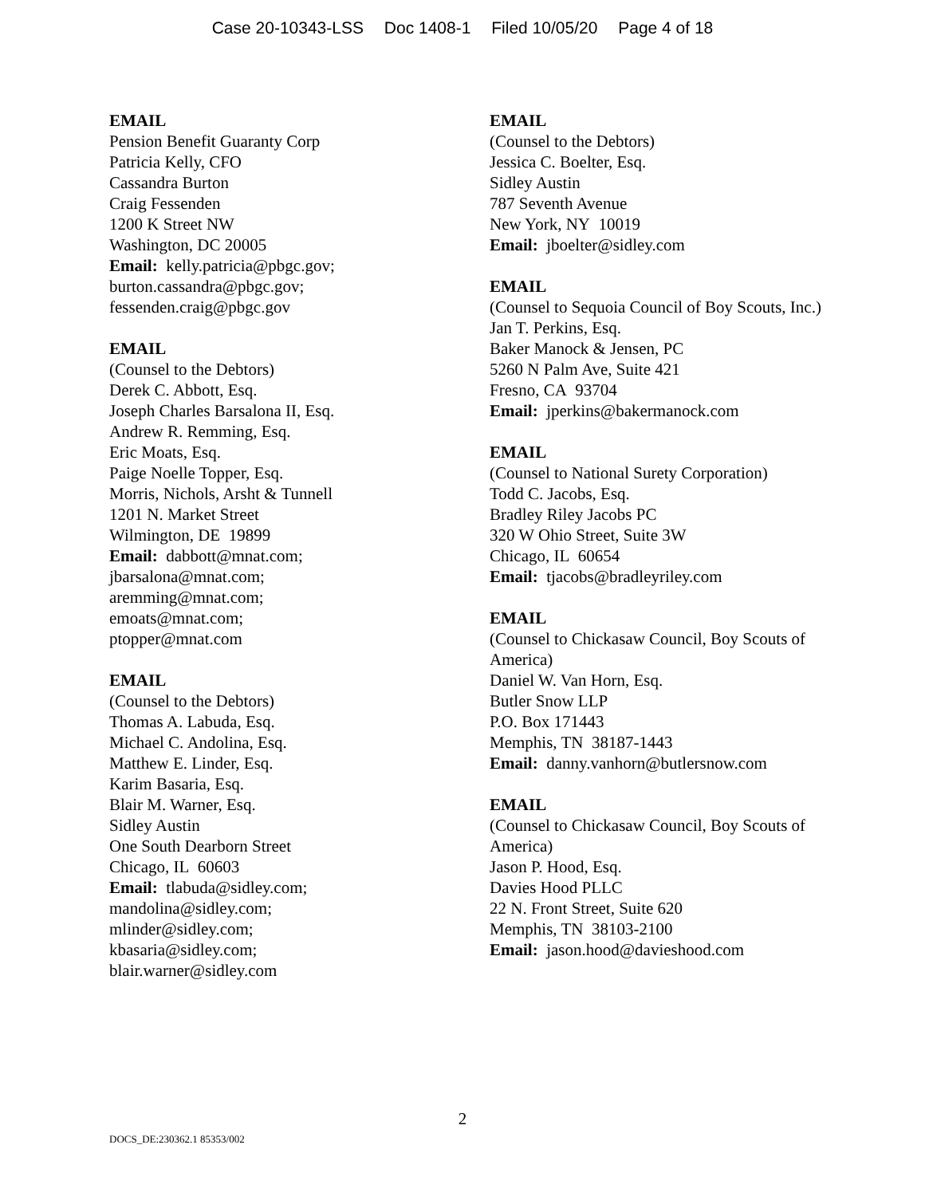Case 20-10343-LSS Doc 1408-1 Filed 10/05/20 Page 4 of 18
EMAIL
Pension Benefit Guaranty Corp
Patricia Kelly, CFO
Cassandra Burton
Craig Fessenden
1200 K Street NW
Washington, DC 20005
Email: kelly.patricia@pbgc.gov;
burton.cassandra@pbgc.gov;
fessenden.craig@pbgc.gov
EMAIL
(Counsel to the Debtors)
Derek C. Abbott, Esq.
Joseph Charles Barsalona II, Esq.
Andrew R. Remming, Esq.
Eric Moats, Esq.
Paige Noelle Topper, Esq.
Morris, Nichols, Arsht & Tunnell
1201 N. Market Street
Wilmington, DE 19899
Email: dabbott@mnat.com;
jbarsalona@mnat.com;
aremming@mnat.com;
emoats@mnat.com;
ptopper@mnat.com
EMAIL
(Counsel to the Debtors)
Thomas A. Labuda, Esq.
Michael C. Andolina, Esq.
Matthew E. Linder, Esq.
Karim Basaria, Esq.
Blair M. Warner, Esq.
Sidley Austin
One South Dearborn Street
Chicago, IL 60603
Email: tlabuda@sidley.com;
mandolina@sidley.com;
mlinder@sidley.com;
kbasaria@sidley.com;
blair.warner@sidley.com
EMAIL
(Counsel to the Debtors)
Jessica C. Boelter, Esq.
Sidley Austin
787 Seventh Avenue
New York, NY 10019
Email: jboelter@sidley.com
EMAIL
(Counsel to Sequoia Council of Boy Scouts, Inc.)
Jan T. Perkins, Esq.
Baker Manock & Jensen, PC
5260 N Palm Ave, Suite 421
Fresno, CA 93704
Email: jperkins@bakermanock.com
EMAIL
(Counsel to National Surety Corporation)
Todd C. Jacobs, Esq.
Bradley Riley Jacobs PC
320 W Ohio Street, Suite 3W
Chicago, IL 60654
Email: tjacobs@bradleyriley.com
EMAIL
(Counsel to Chickasaw Council, Boy Scouts of America)
Daniel W. Van Horn, Esq.
Butler Snow LLP
P.O. Box 171443
Memphis, TN 38187-1443
Email: danny.vanhorn@butlersnow.com
EMAIL
(Counsel to Chickasaw Council, Boy Scouts of America)
Jason P. Hood, Esq.
Davies Hood PLLC
22 N. Front Street, Suite 620
Memphis, TN 38103-2100
Email: jason.hood@davieshood.com
2
DOCS_DE:230362.1 85353/002